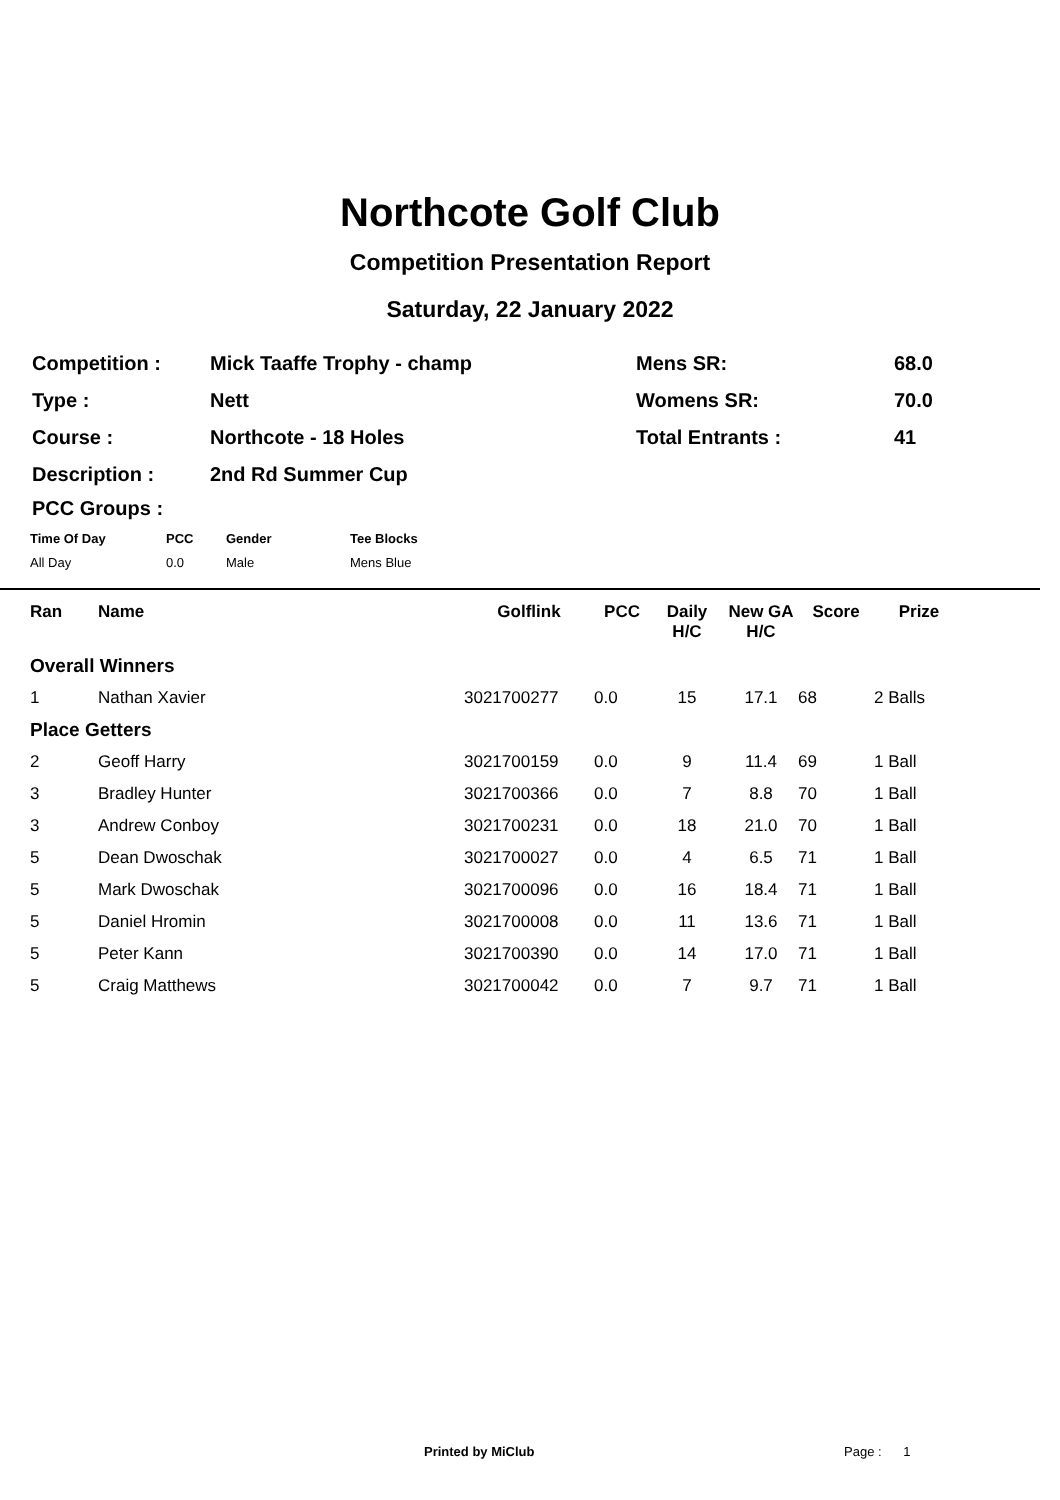Northcote Golf Club
Competition Presentation Report
Saturday, 22 January 2022
| Competition : | Mick Taaffe Trophy - champ | Mens SR: | 68.0 |
| Type : | Nett | Womens SR: | 70.0 |
| Course : | Northcote - 18 Holes | Total Entrants : | 41 |
| Description : | 2nd Rd Summer Cup | | |
PCC Groups :
| Time Of Day | PCC | Gender | Tee Blocks |
| --- | --- | --- | --- |
| All Day | 0.0 | Male | Mens Blue |
| Ran | Name | Golflink | PCC | Daily H/C | New GA H/C | Score | Prize |
| --- | --- | --- | --- | --- | --- | --- | --- |
| Overall Winners | | | | | | | |
| 1 | Nathan Xavier | 3021700277 | 0.0 | 15 | 17.1 | 68 | 2 Balls |
| Place Getters | | | | | | | |
| 2 | Geoff Harry | 3021700159 | 0.0 | 9 | 11.4 | 69 | 1 Ball |
| 3 | Bradley Hunter | 3021700366 | 0.0 | 7 | 8.8 | 70 | 1 Ball |
| 3 | Andrew Conboy | 3021700231 | 0.0 | 18 | 21.0 | 70 | 1 Ball |
| 5 | Dean Dwoschak | 3021700027 | 0.0 | 4 | 6.5 | 71 | 1 Ball |
| 5 | Mark Dwoschak | 3021700096 | 0.0 | 16 | 18.4 | 71 | 1 Ball |
| 5 | Daniel Hromin | 3021700008 | 0.0 | 11 | 13.6 | 71 | 1 Ball |
| 5 | Peter Kann | 3021700390 | 0.0 | 14 | 17.0 | 71 | 1 Ball |
| 5 | Craig Matthews | 3021700042 | 0.0 | 7 | 9.7 | 71 | 1 Ball |
Printed by MiClub Page : 1